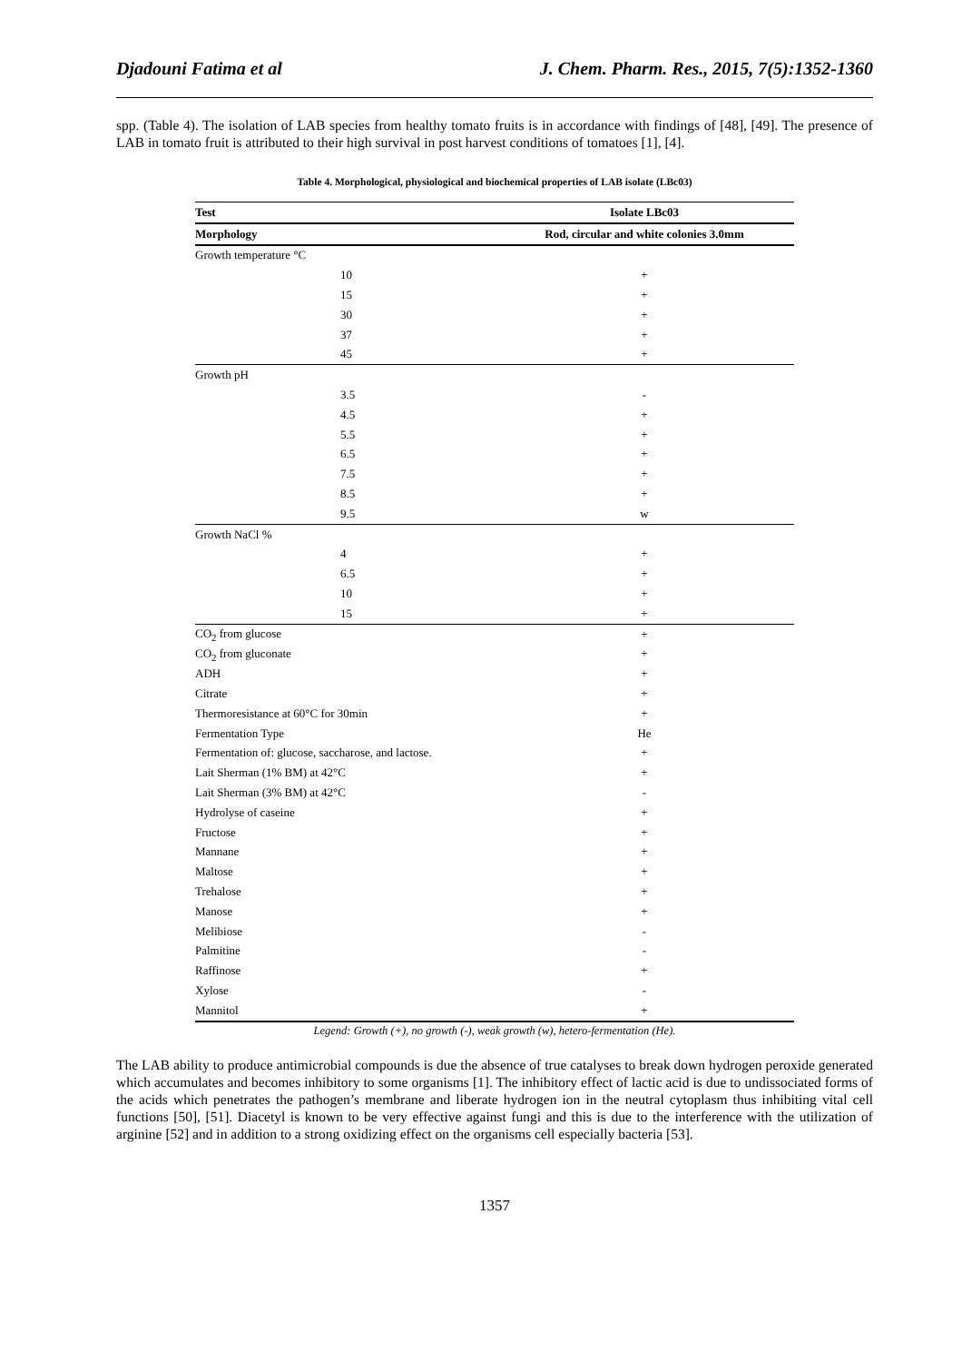Djadouni Fatima et al J. Chem. Pharm. Res., 2015, 7(5):1352-1360
spp. (Table 4). The isolation of LAB species from healthy tomato fruits is in accordance with findings of [48], [49]. The presence of LAB in tomato fruit is attributed to their high survival in post harvest conditions of tomatoes [1], [4].
Table 4. Morphological, physiological and biochemical properties of LAB isolate (LBc03)
| Test | Isolate LBc03 |
| --- | --- |
| Morphology | Rod, circular and white colonies 3.0mm |
| Growth temperature °C | |
| 10 | + |
| 15 | + |
| 30 | + |
| 37 | + |
| 45 | + |
| Growth pH | |
| 3.5 | - |
| 4.5 | + |
| 5.5 | + |
| 6.5 | + |
| 7.5 | + |
| 8.5 | + |
| 9.5 | w |
| Growth NaCl % | |
| 4 | + |
| 6.5 | + |
| 10 | + |
| 15 | + |
| CO<sub>2</sub> from glucose | + |
| CO<sub>2</sub> from gluconate | + |
| ADH | + |
| Citrate | + |
| Thermoresistance at 60°C for 30min | + |
| Fermentation Type | He |
| Fermentation of: glucose, saccharose, and lactose. | + |
| Lait Sherman (1% BM) at 42°C | + |
| Lait Sherman (3% BM) at 42°C | - |
| Hydrolyse of caseine | + |
| Fructose | + |
| Mannane | + |
| Maltose | + |
| Trehalose | + |
| Manose | + |
| Melibiose | - |
| Palmitine | - |
| Raffinose | + |
| Xylose | - |
| Mannitol | + |
Legend: Growth (+), no growth (-), weak growth (w), hetero-fermentation (He).
The LAB ability to produce antimicrobial compounds is due the absence of true catalyses to break down hydrogen peroxide generated which accumulates and becomes inhibitory to some organisms [1]. The inhibitory effect of lactic acid is due to undissociated forms of the acids which penetrates the pathogen’s membrane and liberate hydrogen ion in the neutral cytoplasm thus inhibiting vital cell functions [50], [51]. Diacetyl is known to be very effective against fungi and this is due to the interference with the utilization of arginine [52] and in addition to a strong oxidizing effect on the organisms cell especially bacteria [53].
1357